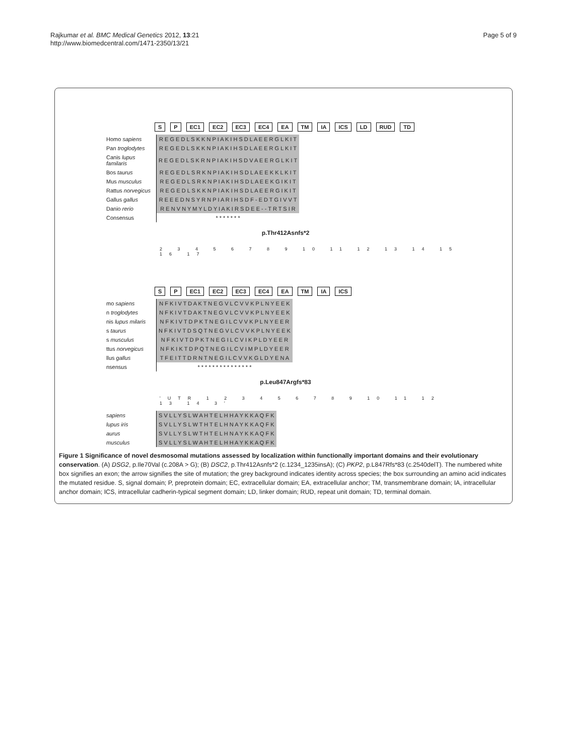Rajkumar et al. BMC Medical Genetics 2012, 13:21
http://www.biomedcentral.com/1471-2350/13/21
Page 5 of 9
S P EC1 EC2 EC3 EC4 EA TM IA ICS LD RUD TD
| Homo sapiens | R E G E D L S K K N P I A K I H S D L A E E R G L K I T |
| Pan troglodytes | R E G E D L S K K N P I A K I H S D L A E E R G L K I T |
| Canis lupus familaris | R E G E D L S K R N P I A K I H S D V A E E R G L K I T |
| Bos taurus | R E G E D L S R K N P I A K I H S D L A E E K K L K I T |
| Mus musculus | R E G E D L S R K N P I A K I H S D L A E E K G I K I T |
| Rattus norvegicus | R E G E D L S K K N P I A K I H S D L A E E R G I K I T |
| Gallus gallus | R E E E D N S Y R N P I A R I H S D F - E D T G I V V T |
| Danio rerio | R E N V N Y M Y L D Y I A K I R S D E E - - T R T S I R |
| Consensus | * * * * * * * |
p.Thr412Asnfs*2
2 3 4 5 6 7 8 9 10 11 12 13 14 15 16 17
S P EC1 EC2 EC3 EC4 EA TM IA ICS
| mo sapiens | N F K I V T D A K T N E G V L C V V K P L N Y E E K |
| n troglodytes | N F K I V T D A K T N E G V L C V V K P L N Y E E K |
| nis lupus milaris | N F K I V T D P K T N E G I L C V V K P L N Y E E R |
| s taurus | N F K I V T D S Q T N E G V L C V V K P L N Y E E K |
| s musculus | N F K I V T D P K T N E G I L C V I K P L D Y E E R |
| ttus norvegicus | N F K I K T D P Q T N E G I L C V I M P L D Y E E R |
| llus gallus | T F E I T T D R N T N E G I L C V V K G L D Y E N A |
| nsensus | * * * * * * * * * * * * * * * |
p.Leu847Argfs*83
'UTR 1 2 3 4 5 6 7 8 9 10 11 12 13 14 3'
| sapiens | S V L L Y S L W A H T E L H H A Y K K A Q F K |
| lupus iris | S V L L Y S L W T H T E L H N A Y K K A Q F K |
| aurus | S V L L Y S L W T H T E L H N A Y K K A Q F K |
| musculus | S V L L Y S L W A H T E L H H A Y K K A Q F K |
Figure 1 Significance of novel desmosomal mutations assessed by localization within functionally important domains and their evolutionary conservation. (A) DSG2, p.Ile70Val (c.208A > G); (B) DSC2, p.Thr412Asnfs*2 (c.1234_1235insA); (C) PKP2, p.L847Rfs*83 (c.2540delT). The numbered white box signifies an exon; the arrow signifies the site of mutation; the grey background indicates identity across species; the box surrounding an amino acid indicates the mutated residue. S, signal domain; P, preprotein domain; EC, extracellular domain; EA, extracellular anchor; TM, transmembrane domain; IA, intracellular anchor domain; ICS, intracellular cadherin-typical segment domain; LD, linker domain; RUD, repeat unit domain; TD, terminal domain.